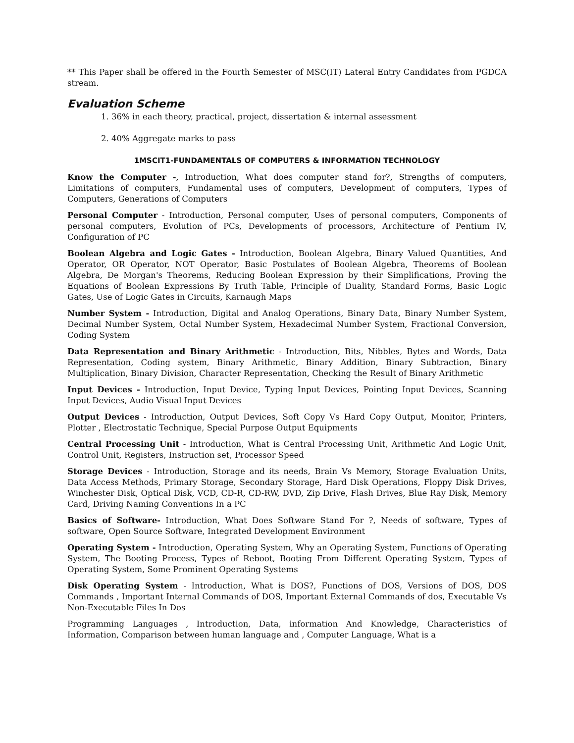** This Paper shall be offered in the Fourth Semester of MSC(IT) Lateral Entry Candidates from PGDCA stream.
Evaluation Scheme
1. 36% in each theory, practical, project, dissertation & internal assessment
2. 40% Aggregate marks to pass
1MSCIT1-FUNDAMENTALS OF COMPUTERS & INFORMATION TECHNOLOGY
Know the Computer -, Introduction, What does computer stand for?, Strengths of computers, Limitations of computers, Fundamental uses of computers, Development of computers, Types of Computers, Generations of Computers
Personal Computer - Introduction, Personal computer, Uses of personal computers, Components of personal computers, Evolution of PCs, Developments of processors, Architecture of Pentium IV, Configuration of PC
Boolean Algebra and Logic Gates - Introduction, Boolean Algebra, Binary Valued Quantities, And Operator, OR Operator, NOT Operator, Basic Postulates of Boolean Algebra, Theorems of Boolean Algebra, De Morgan's Theorems, Reducing Boolean Expression by their Simplifications, Proving the Equations of Boolean Expressions By Truth Table, Principle of Duality, Standard Forms, Basic Logic Gates, Use of Logic Gates in Circuits, Karnaugh Maps
Number System - Introduction, Digital and Analog Operations, Binary Data, Binary Number System, Decimal Number System, Octal Number System, Hexadecimal Number System, Fractional Conversion, Coding System
Data Representation and Binary Arithmetic - Introduction, Bits, Nibbles, Bytes and Words, Data Representation, Coding system, Binary Arithmetic, Binary Addition, Binary Subtraction, Binary Multiplication, Binary Division, Character Representation, Checking the Result of Binary Arithmetic
Input Devices - Introduction, Input Device, Typing Input Devices, Pointing Input Devices, Scanning Input Devices, Audio Visual Input Devices
Output Devices - Introduction, Output Devices, Soft Copy Vs Hard Copy Output, Monitor, Printers, Plotter , Electrostatic Technique, Special Purpose Output Equipments
Central Processing Unit - Introduction, What is Central Processing Unit, Arithmetic And Logic Unit, Control Unit, Registers, Instruction set, Processor Speed
Storage Devices - Introduction, Storage and its needs, Brain Vs Memory, Storage Evaluation Units, Data Access Methods, Primary Storage, Secondary Storage, Hard Disk Operations, Floppy Disk Drives, Winchester Disk, Optical Disk, VCD, CD-R, CD-RW, DVD, Zip Drive, Flash Drives, Blue Ray Disk, Memory Card, Driving Naming Conventions In a PC
Basics of Software- Introduction, What Does Software Stand For ?, Needs of software, Types of software, Open Source Software, Integrated Development Environment
Operating System - Introduction, Operating System, Why an Operating System, Functions of Operating System, The Booting Process, Types of Reboot, Booting From Different Operating System, Types of Operating System, Some Prominent Operating Systems
Disk Operating System - Introduction, What is DOS?, Functions of DOS, Versions of DOS, DOS Commands , Important Internal Commands of DOS, Important External Commands of dos, Executable Vs Non-Executable Files In Dos
Programming Languages , Introduction, Data, information And Knowledge, Characteristics of Information, Comparison between human language and , Computer Language, What is a